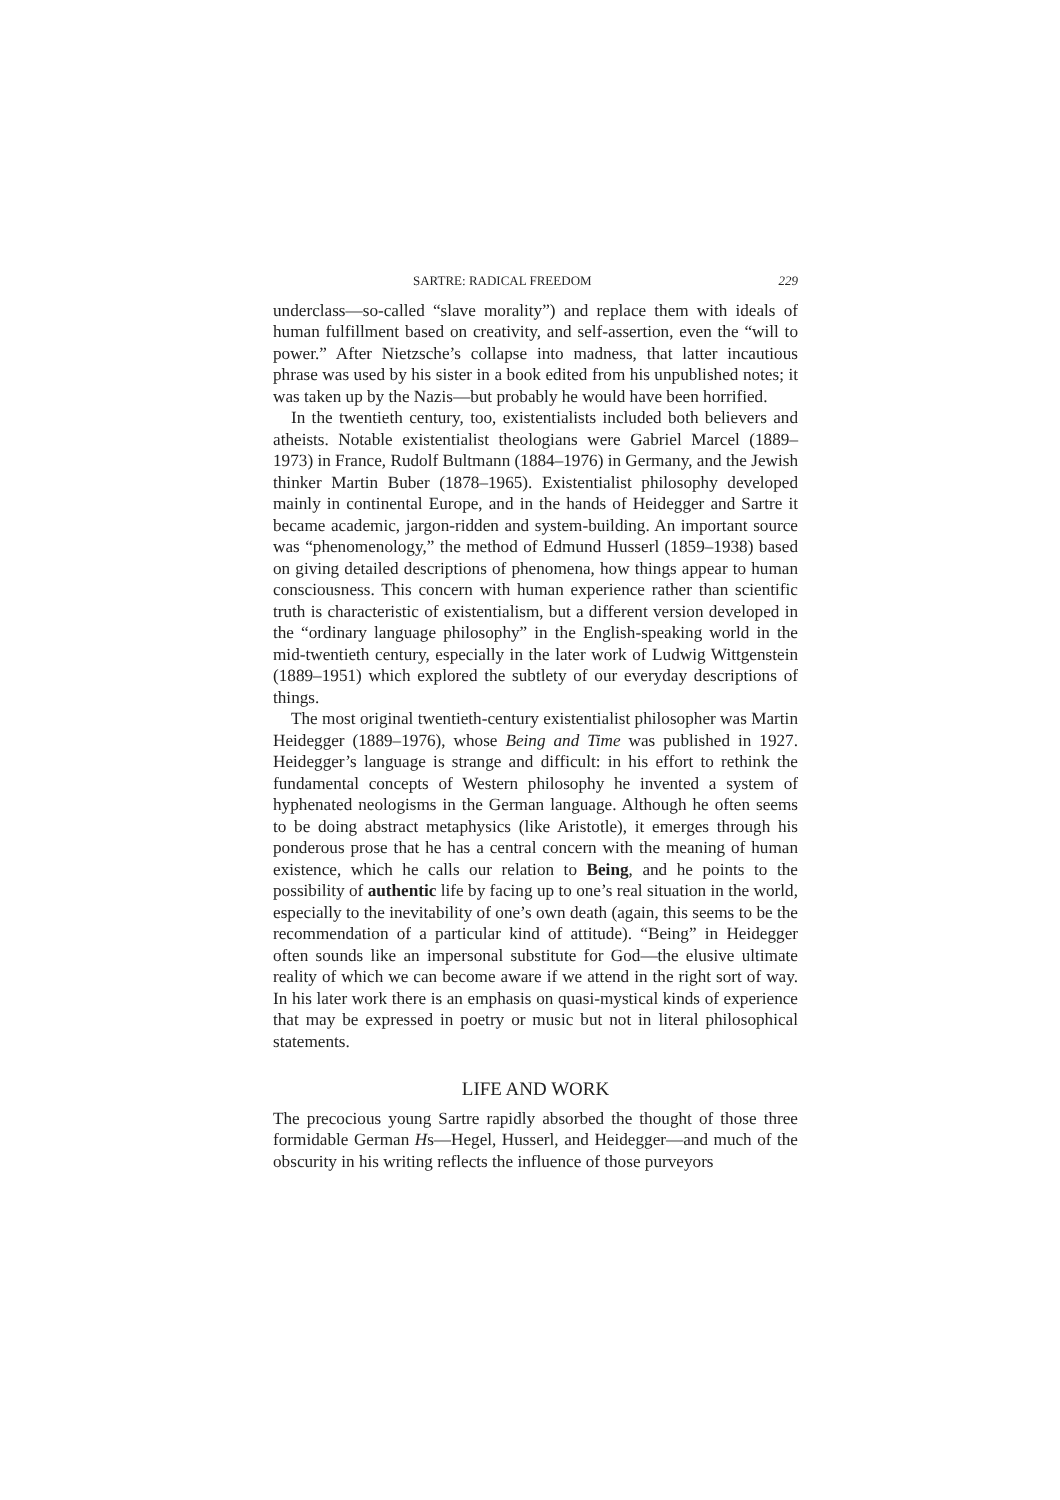SARTRE: RADICAL FREEDOM 229
underclass—so-called “slave morality”) and replace them with ideals of human fulfillment based on creativity, and self-assertion, even the “will to power.” After Nietzsche’s collapse into madness, that latter incautious phrase was used by his sister in a book edited from his unpublished notes; it was taken up by the Nazis—but probably he would have been horrified.
In the twentieth century, too, existentialists included both believers and atheists. Notable existentialist theologians were Gabriel Marcel (1889–1973) in France, Rudolf Bultmann (1884–1976) in Germany, and the Jewish thinker Martin Buber (1878–1965). Existentialist philosophy developed mainly in continental Europe, and in the hands of Heidegger and Sartre it became academic, jargon-ridden and system-building. An important source was “phenomenology,” the method of Edmund Husserl (1859–1938) based on giving detailed descriptions of phenomena, how things appear to human consciousness. This concern with human experience rather than scientific truth is characteristic of existentialism, but a different version developed in the “ordinary language philosophy” in the English-speaking world in the mid-twentieth century, especially in the later work of Ludwig Wittgenstein (1889–1951) which explored the subtlety of our everyday descriptions of things.
The most original twentieth-century existentialist philosopher was Martin Heidegger (1889–1976), whose Being and Time was published in 1927. Heidegger’s language is strange and difficult: in his effort to rethink the fundamental concepts of Western philosophy he invented a system of hyphenated neologisms in the German language. Although he often seems to be doing abstract metaphysics (like Aristotle), it emerges through his ponderous prose that he has a central concern with the meaning of human existence, which he calls our relation to Being, and he points to the possibility of authentic life by facing up to one’s real situation in the world, especially to the inevitability of one’s own death (again, this seems to be the recommendation of a particular kind of attitude). “Being” in Heidegger often sounds like an impersonal substitute for God—the elusive ultimate reality of which we can become aware if we attend in the right sort of way. In his later work there is an emphasis on quasi-mystical kinds of experience that may be expressed in poetry or music but not in literal philosophical statements.
LIFE AND WORK
The precocious young Sartre rapidly absorbed the thought of those three formidable German Hs—Hegel, Husserl, and Heidegger—and much of the obscurity in his writing reflects the influence of those purveyors